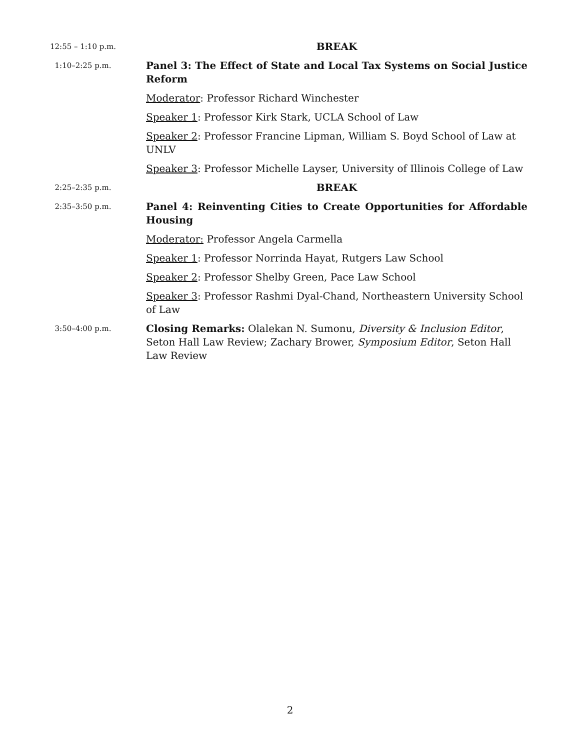12:55 – 1:10 p.m.
BREAK
1:10–2:25 p.m.
Panel 3: The Effect of State and Local Tax Systems on Social Justice Reform
Moderator: Professor Richard Winchester
Speaker 1: Professor Kirk Stark, UCLA School of Law
Speaker 2: Professor Francine Lipman, William S. Boyd School of Law at UNLV
Speaker 3: Professor Michelle Layser, University of Illinois College of Law
2:25–2:35 p.m.
BREAK
2:35–3:50 p.m.
Panel 4: Reinventing Cities to Create Opportunities for Affordable Housing
Moderator: Professor Angela Carmella
Speaker 1: Professor Norrinda Hayat, Rutgers Law School
Speaker 2: Professor Shelby Green, Pace Law School
Speaker 3: Professor Rashmi Dyal-Chand, Northeastern University School of Law
3:50–4:00 p.m.
Closing Remarks: Olalekan N. Sumonu, Diversity & Inclusion Editor, Seton Hall Law Review; Zachary Brower, Symposium Editor, Seton Hall Law Review
2